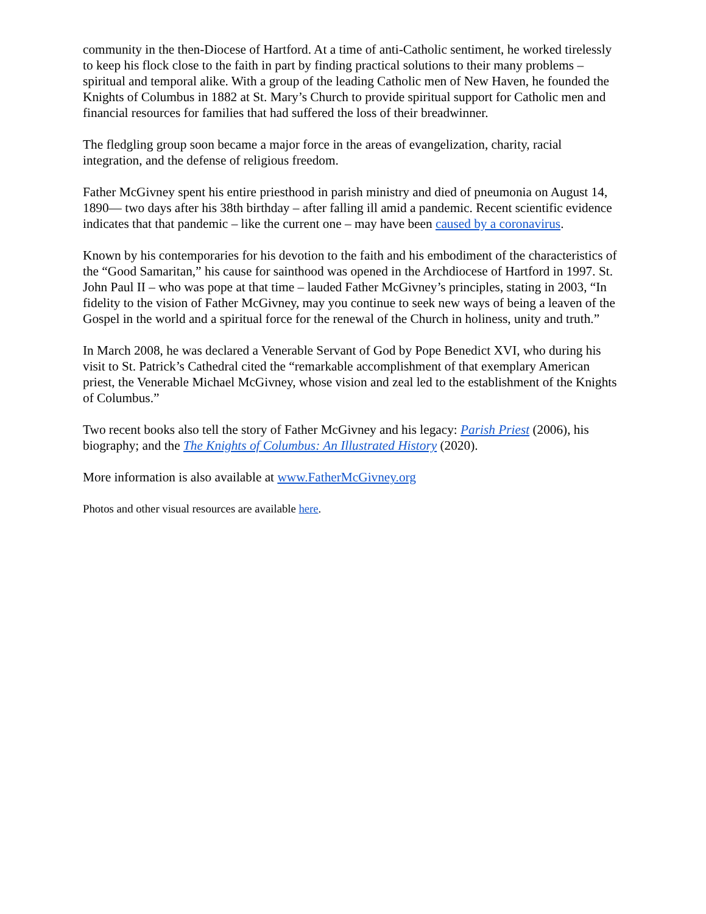community in the then-Diocese of Hartford. At a time of anti-Catholic sentiment, he worked tirelessly to keep his flock close to the faith in part by finding practical solutions to their many problems – spiritual and temporal alike. With a group of the leading Catholic men of New Haven, he founded the Knights of Columbus in 1882 at St. Mary’s Church to provide spiritual support for Catholic men and financial resources for families that had suffered the loss of their breadwinner.
The fledgling group soon became a major force in the areas of evangelization, charity, racial integration, and the defense of religious freedom.
Father McGivney spent his entire priesthood in parish ministry and died of pneumonia on August 14, 1890— two days after his 38th birthday – after falling ill amid a pandemic. Recent scientific evidence indicates that that pandemic – like the current one – may have been caused by a coronavirus.
Known by his contemporaries for his devotion to the faith and his embodiment of the characteristics of the “Good Samaritan,” his cause for sainthood was opened in the Archdiocese of Hartford in 1997. St. John Paul II – who was pope at that time – lauded Father McGivney’s principles, stating in 2003, “In fidelity to the vision of Father McGivney, may you continue to seek new ways of being a leaven of the Gospel in the world and a spiritual force for the renewal of the Church in holiness, unity and truth.”
In March 2008, he was declared a Venerable Servant of God by Pope Benedict XVI, who during his visit to St. Patrick’s Cathedral cited the “remarkable accomplishment of that exemplary American priest, the Venerable Michael McGivney, whose vision and zeal led to the establishment of the Knights of Columbus.”
Two recent books also tell the story of Father McGivney and his legacy: Parish Priest (2006), his biography; and the The Knights of Columbus: An Illustrated History (2020).
More information is also available at www.FatherMcGivney.org
Photos and other visual resources are available here.